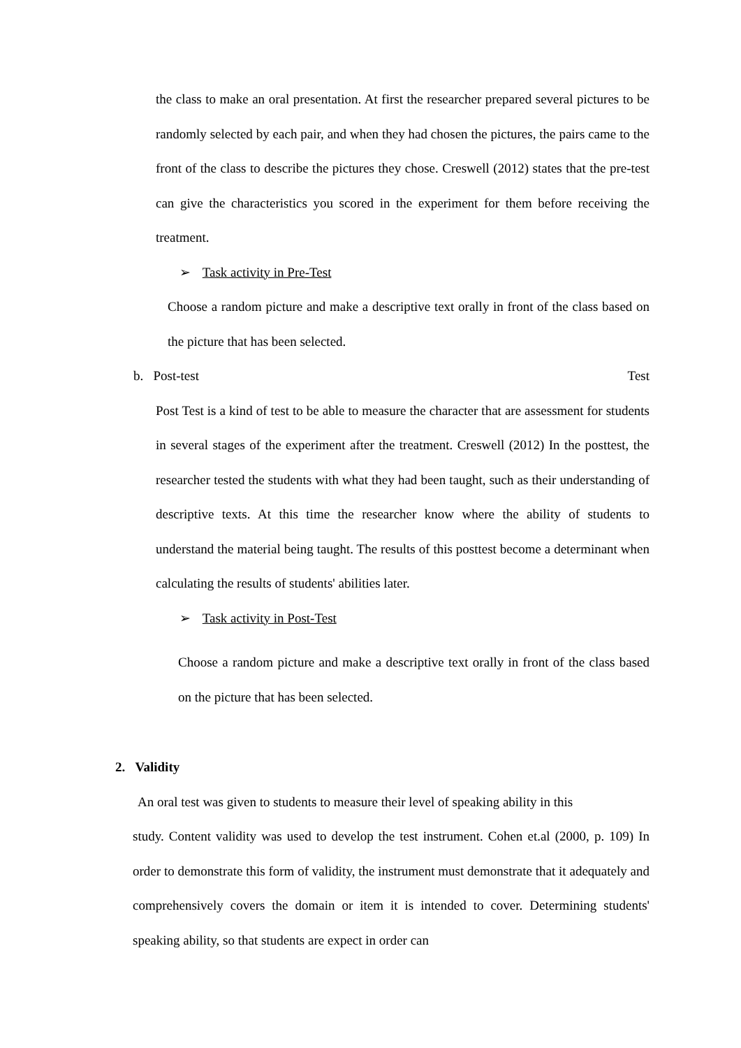the class to make an oral presentation. At first the researcher prepared several pictures to be randomly selected by each pair, and when they had chosen the pictures, the pairs came to the front of the class to describe the pictures they chose. Creswell (2012) states that the pre-test can give the characteristics you scored in the experiment for them before receiving the treatment.
➢ Task activity in Pre-Test
Choose a random picture and make a descriptive text orally in front of the class based on the picture that has been selected.
b. Post-test Test
Post Test is a kind of test to be able to measure the character that are assessment for students in several stages of the experiment after the treatment. Creswell (2012) In the posttest, the researcher tested the students with what they had been taught, such as their understanding of descriptive texts. At this time the researcher know where the ability of students to understand the material being taught. The results of this posttest become a determinant when calculating the results of students' abilities later.
➢ Task activity in Post-Test
Choose a random picture and make a descriptive text orally in front of the class based on the picture that has been selected.
2. Validity
An oral test was given to students to measure their level of speaking ability in this
study. Content validity was used to develop the test instrument. Cohen et.al (2000, p. 109) In order to demonstrate this form of validity, the instrument must demonstrate that it adequately and comprehensively covers the domain or item it is intended to cover. Determining students' speaking ability, so that students are expect in order can